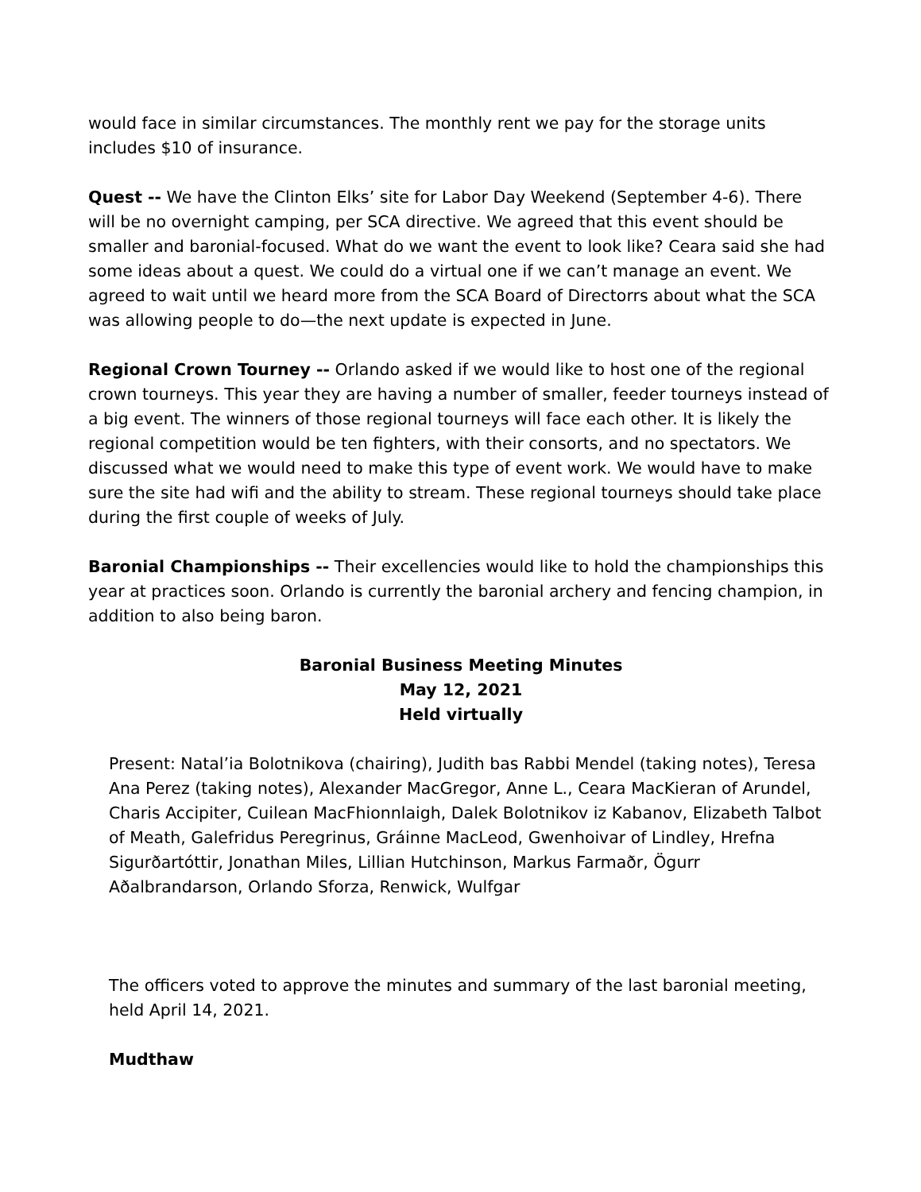would face in similar circumstances. The monthly rent we pay for the storage units includes $10 of insurance.
Quest -- We have the Clinton Elks’ site for Labor Day Weekend (September 4-6). There will be no overnight camping, per SCA directive. We agreed that this event should be smaller and baronial-focused. What do we want the event to look like? Ceara said she had some ideas about a quest. We could do a virtual one if we can’t manage an event. We agreed to wait until we heard more from the SCA Board of Directorrs about what the SCA was allowing people to do—the next update is expected in June.
Regional Crown Tourney -- Orlando asked if we would like to host one of the regional crown tourneys. This year they are having a number of smaller, feeder tourneys instead of a big event. The winners of those regional tourneys will face each other. It is likely the regional competition would be ten fighters, with their consorts, and no spectators. We discussed what we would need to make this type of event work. We would have to make sure the site had wifi and the ability to stream. These regional tourneys should take place during the first couple of weeks of July.
Baronial Championships -- Their excellencies would like to hold the championships this year at practices soon. Orlando is currently the baronial archery and fencing champion, in addition to also being baron.
Baronial Business Meeting Minutes
May 12, 2021
Held virtually
Present: Natal’ia Bolotnikova (chairing), Judith bas Rabbi Mendel (taking notes), Teresa Ana Perez (taking notes), Alexander MacGregor, Anne L., Ceara MacKieran of Arundel, Charis Accipiter, Cuilean MacFhionnlaigh, Dalek Bolotnikov iz Kabanov, Elizabeth Talbot of Meath, Galefridus Peregrinus, Gráinne MacLeod, Gwenhoivar of Lindley, Hrefna Sigurðartóttir, Jonathan Miles, Lillian Hutchinson, Markus Farmaðr, Ögurr Aðalbrandarson, Orlando Sforza, Renwick, Wulfgar
The officers voted to approve the minutes and summary of the last baronial meeting, held April 14, 2021.
Mudthaw